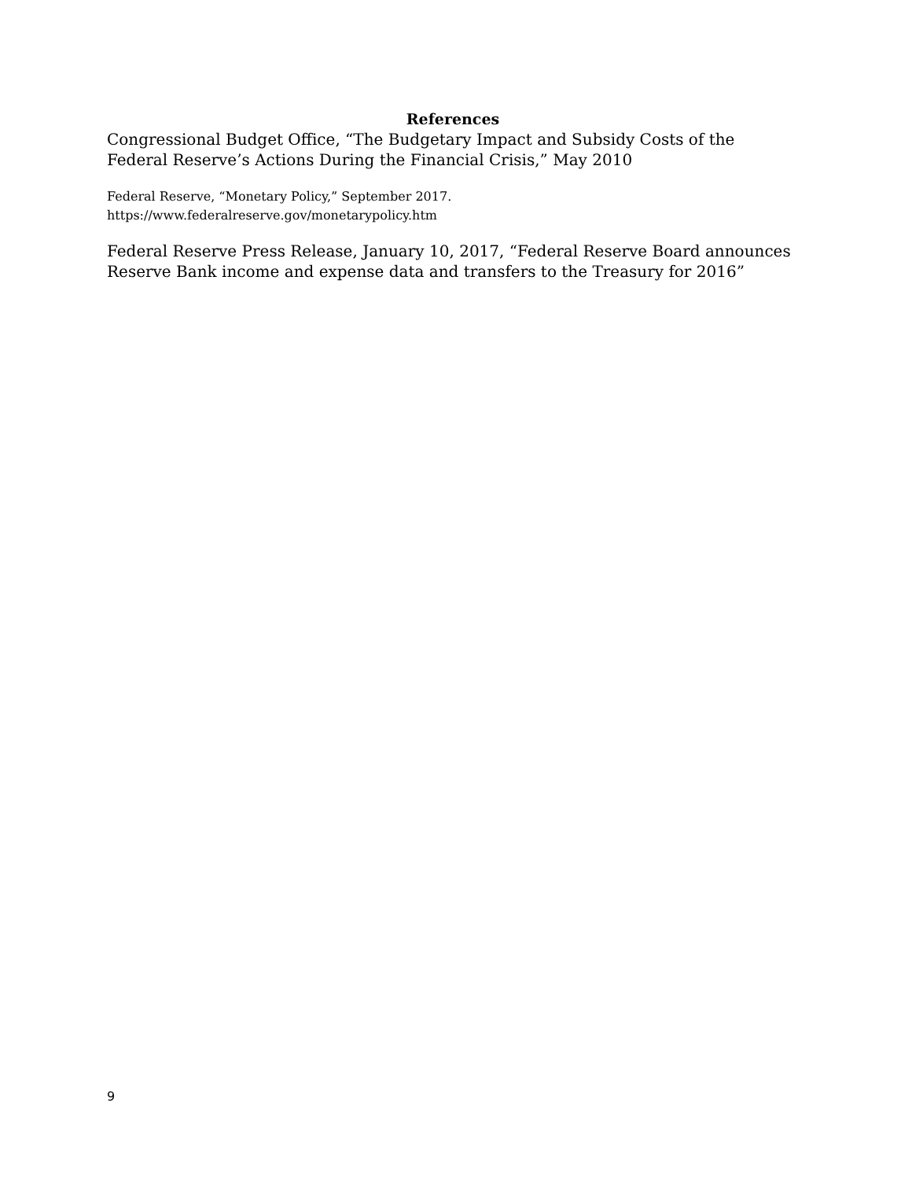References
Congressional Budget Office, “The Budgetary Impact and Subsidy Costs of the Federal Reserve’s Actions During the Financial Crisis,” May 2010
Federal Reserve, “Monetary Policy,” September 2017.
https://www.federalreserve.gov/monetarypolicy.htm
Federal Reserve Press Release, January 10, 2017, “Federal Reserve Board announces Reserve Bank income and expense data and transfers to the Treasury for 2016”
9